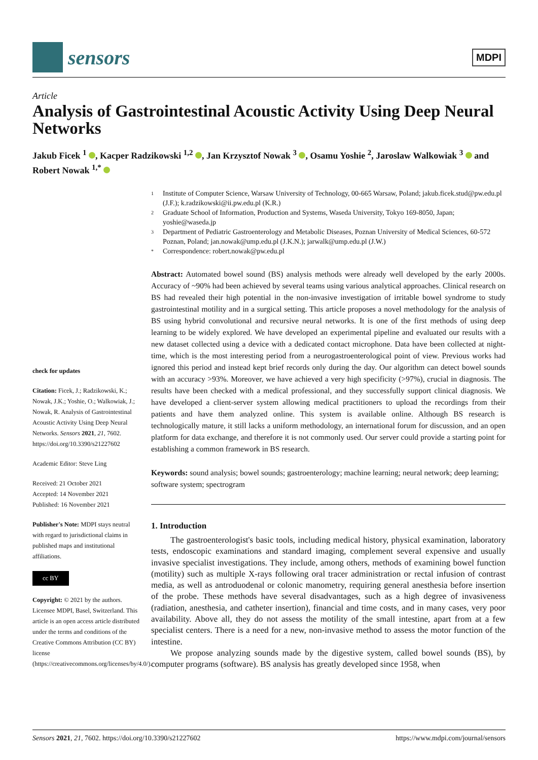sensors
MDPI
Article
Analysis of Gastrointestinal Acoustic Activity Using Deep Neural Networks
Jakub Ficek <sup>1</sup> , Kacper Radzikowski <sup>1,2</sup> , Jan Krzysztof Nowak <sup>3</sup> , Osamu Yoshie <sup>2</sup>, Jaroslaw Walkowiak <sup>3</sup> and Robert Nowak <sup>1,*</sup>
check for updates
Citation: Ficek, J.; Radzikowski, K.; Nowak, J.K.; Yoshie, O.; Walkowiak, J.; Nowak, R. Analysis of Gastrointestinal Acoustic Activity Using Deep Neural Networks. Sensors 2021, 21, 7602. https://doi.org/10.3390/s21227602
Academic Editor: Steve Ling
Received: 21 October 2021
Accepted: 14 November 2021
Published: 16 November 2021
Publisher's Note: MDPI stays neutral with regard to jurisdictional claims in published maps and institutional affiliations.
cc BY
Copyright: © 2021 by the authors. Licensee MDPI, Basel, Switzerland. This article is an open access article distributed under the terms and conditions of the Creative Commons Attribution (CC BY) license (https://creativecommons.org/licenses/by/4.0/).
1 Institute of Computer Science, Warsaw University of Technology, 00-665 Warsaw, Poland; jakub.ficek.stud@pw.edu.pl (J.F.); k.radzikowski@ii.pw.edu.pl (K.R.)
2 Graduate School of Information, Production and Systems, Waseda University, Tokyo 169-8050, Japan; yoshie@waseda.jp
3 Department of Pediatric Gastroenterology and Metabolic Diseases, Poznan University of Medical Sciences, 60-572 Poznan, Poland; jan.nowak@ump.edu.pl (J.K.N.); jarwalk@ump.edu.pl (J.W.)
* Correspondence: robert.nowak@pw.edu.pl
Abstract: Automated bowel sound (BS) analysis methods were already well developed by the early 2000s. Accuracy of ~90% had been achieved by several teams using various analytical approaches. Clinical research on BS had revealed their high potential in the non-invasive investigation of irritable bowel syndrome to study gastrointestinal motility and in a surgical setting. This article proposes a novel methodology for the analysis of BS using hybrid convolutional and recursive neural networks. It is one of the first methods of using deep learning to be widely explored. We have developed an experimental pipeline and evaluated our results with a new dataset collected using a device with a dedicated contact microphone. Data have been collected at night-time, which is the most interesting period from a neurogastroenterological point of view. Previous works had ignored this period and instead kept brief records only during the day. Our algorithm can detect bowel sounds with an accuracy >93%. Moreover, we have achieved a very high specificity (>97%), crucial in diagnosis. The results have been checked with a medical professional, and they successfully support clinical diagnosis. We have developed a client-server system allowing medical practitioners to upload the recordings from their patients and have them analyzed online. This system is available online. Although BS research is technologically mature, it still lacks a uniform methodology, an international forum for discussion, and an open platform for data exchange, and therefore it is not commonly used. Our server could provide a starting point for establishing a common framework in BS research.
Keywords: sound analysis; bowel sounds; gastroenterology; machine learning; neural network; deep learning; software system; spectrogram
1. Introduction
The gastroenterologist's basic tools, including medical history, physical examination, laboratory tests, endoscopic examinations and standard imaging, complement several expensive and usually invasive specialist investigations. They include, among others, methods of examining bowel function (motility) such as multiple X-rays following oral tracer administration or rectal infusion of contrast media, as well as antroduodenal or colonic manometry, requiring general anesthesia before insertion of the probe. These methods have several disadvantages, such as a high degree of invasiveness (radiation, anesthesia, and catheter insertion), financial and time costs, and in many cases, very poor availability. Above all, they do not assess the motility of the small intestine, apart from at a few specialist centers. There is a need for a new, non-invasive method to assess the motor function of the intestine.
We propose analyzing sounds made by the digestive system, called bowel sounds (BS), by computer programs (software). BS analysis has greatly developed since 1958, when
Sensors 2021, 21, 7602. https://doi.org/10.3390/s21227602 https://www.mdpi.com/journal/sensors